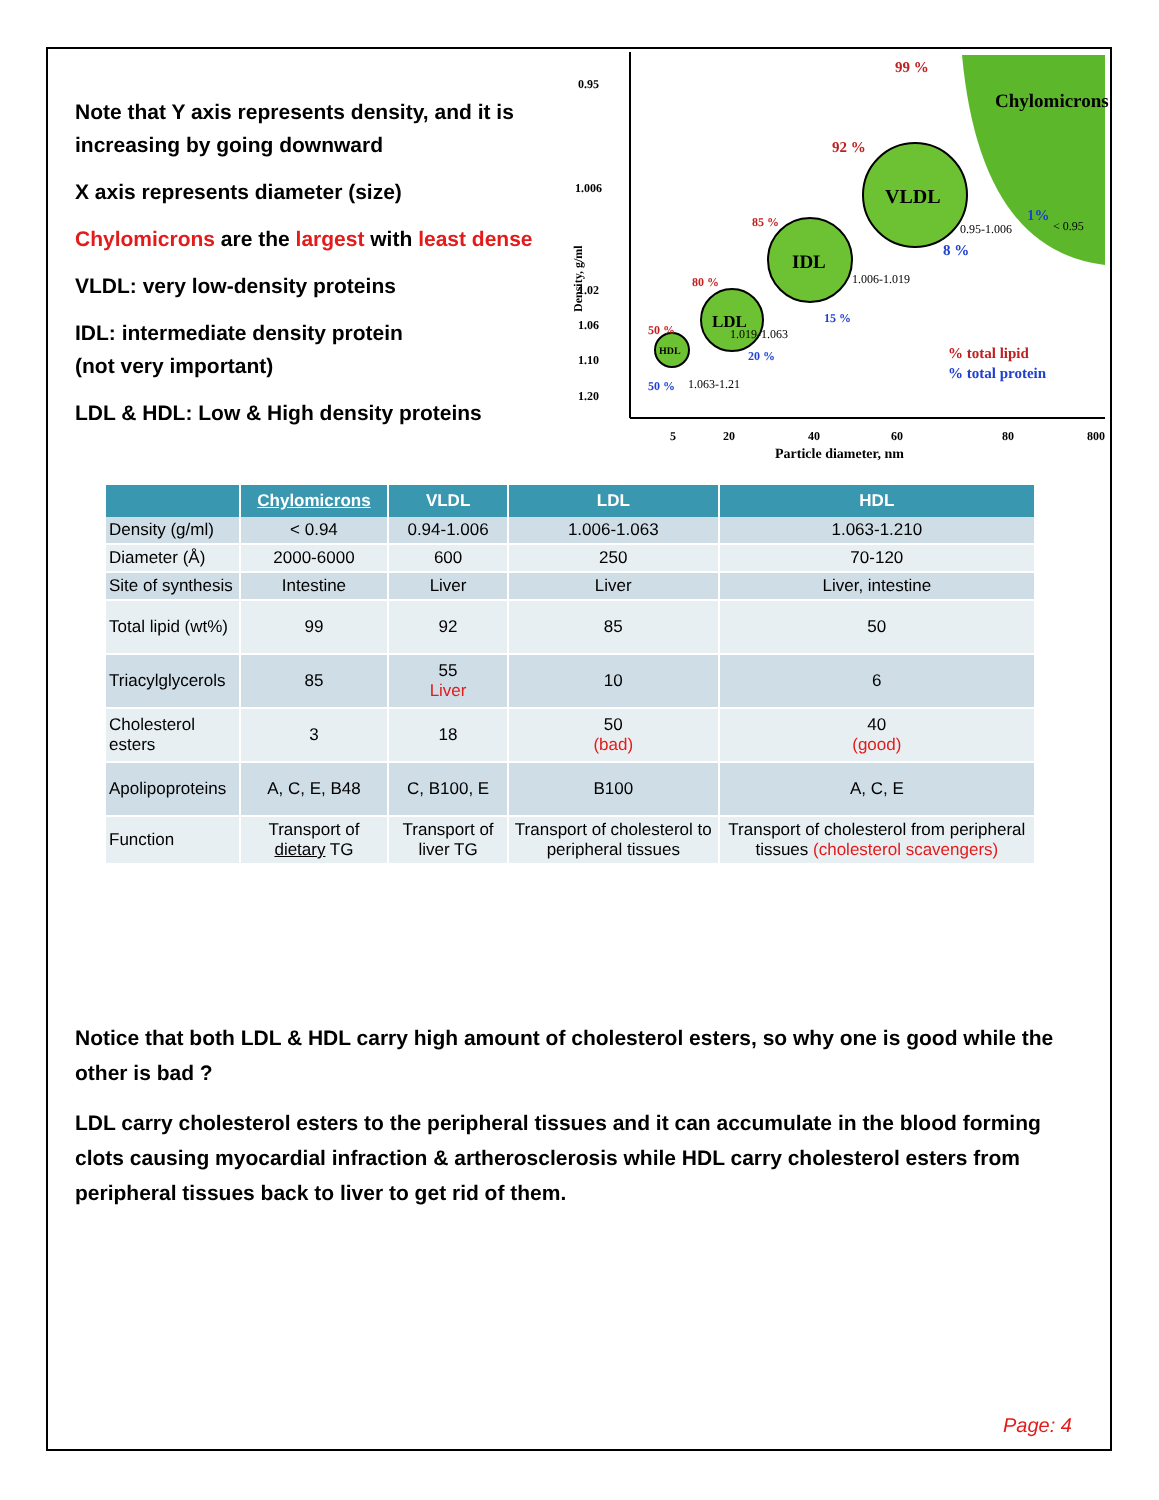Note that Y axis represents density, and it is increasing by going downward
X axis represents diameter (size)
Chylomicrons are the largest with least dense
VLDL: very low-density proteins
IDL: intermediate density protein
(not very important)
LDL & HDL: Low & High density proteins
Chylomicrons
VLDL
IDL
LDL
HDL
0.95
1.006
1.02
1.06
1.10
1.20
Density, g/ml
5
20
40
60
80
800
Particle diameter, nm
99 %
92 %
85 %
80 %
50 %
% total lipid
1%
8 %
15 %
20 %
50 %
% total protein
< 0.95
0.95-1.006
1.006-1.019
1.019-1.063
1.063-1.21
| | Chylomicrons | VLDL | LDL | HDL |
| --- | --- | --- | --- | --- |
| Density (g/ml) | < 0.94 | 0.94-1.006 | 1.006-1.063 | 1.063-1.210 |
| Diameter (Å) | 2000-6000 | 600 | 250 | 70-120 |
| Site of synthesis | Intestine | Liver | Liver | Liver, intestine |
| Total lipid (wt%) | 99 | 92 | 85 | 50 |
| Triacylglycerols | 85 | 55 Liver | 10 | 6 |
| Cholesterol esters | 3 | 18 | 50 (bad) | 40 (good) |
| Apolipoproteins | A, C, E, B48 | C, B100, E | B100 | A, C, E |
| Function | Transport of dietary TG | Transport of liver TG | Transport of cholesterol to peripheral tissues | Transport of cholesterol from peripheral tissues (cholesterol scavengers) |
Notice that both LDL & HDL carry high amount of cholesterol esters, so why one is good while the other is bad ?
LDL carry cholesterol esters to the peripheral tissues and it can accumulate in the blood forming clots causing myocardial infraction & artherosclerosis while HDL carry cholesterol esters from peripheral tissues back to liver to get rid of them.
Page: 4